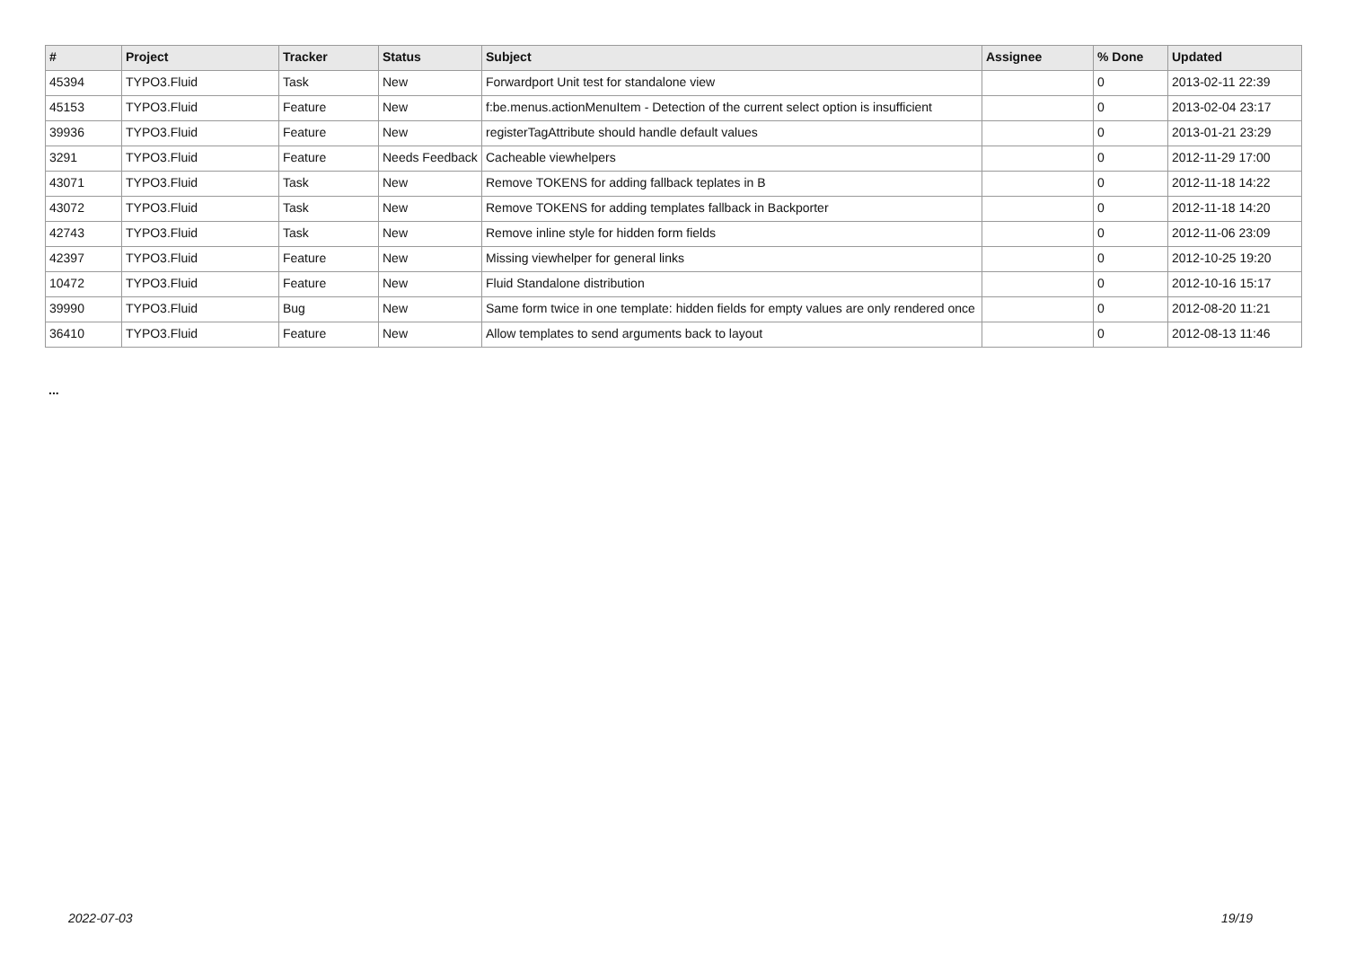| # | Project | Tracker | Status | Subject | Assignee | % Done | Updated |
| --- | --- | --- | --- | --- | --- | --- | --- |
| 45394 | TYPO3.Fluid | Task | New | Forwardport Unit test for standalone view | | 0 | 2013-02-11 22:39 |
| 45153 | TYPO3.Fluid | Feature | New | f:be.menus.actionMenuItem - Detection of the current select option is insufficient | | 0 | 2013-02-04 23:17 |
| 39936 | TYPO3.Fluid | Feature | New | registerTagAttribute should handle default values | | 0 | 2013-01-21 23:29 |
| 3291 | TYPO3.Fluid | Feature | Needs Feedback | Cacheable viewhelpers | | 0 | 2012-11-29 17:00 |
| 43071 | TYPO3.Fluid | Task | New | Remove TOKENS for adding fallback teplates in B | | 0 | 2012-11-18 14:22 |
| 43072 | TYPO3.Fluid | Task | New | Remove TOKENS for adding templates fallback in Backporter | | 0 | 2012-11-18 14:20 |
| 42743 | TYPO3.Fluid | Task | New | Remove inline style for hidden form fields | | 0 | 2012-11-06 23:09 |
| 42397 | TYPO3.Fluid | Feature | New | Missing viewhelper for general links | | 0 | 2012-10-25 19:20 |
| 10472 | TYPO3.Fluid | Feature | New | Fluid Standalone distribution | | 0 | 2012-10-16 15:17 |
| 39990 | TYPO3.Fluid | Bug | New | Same form twice in one template: hidden fields for empty values are only rendered once | | 0 | 2012-08-20 11:21 |
| 36410 | TYPO3.Fluid | Feature | New | Allow templates to send arguments back to layout | | 0 | 2012-08-13 11:46 |
...
2022-07-03 19/19